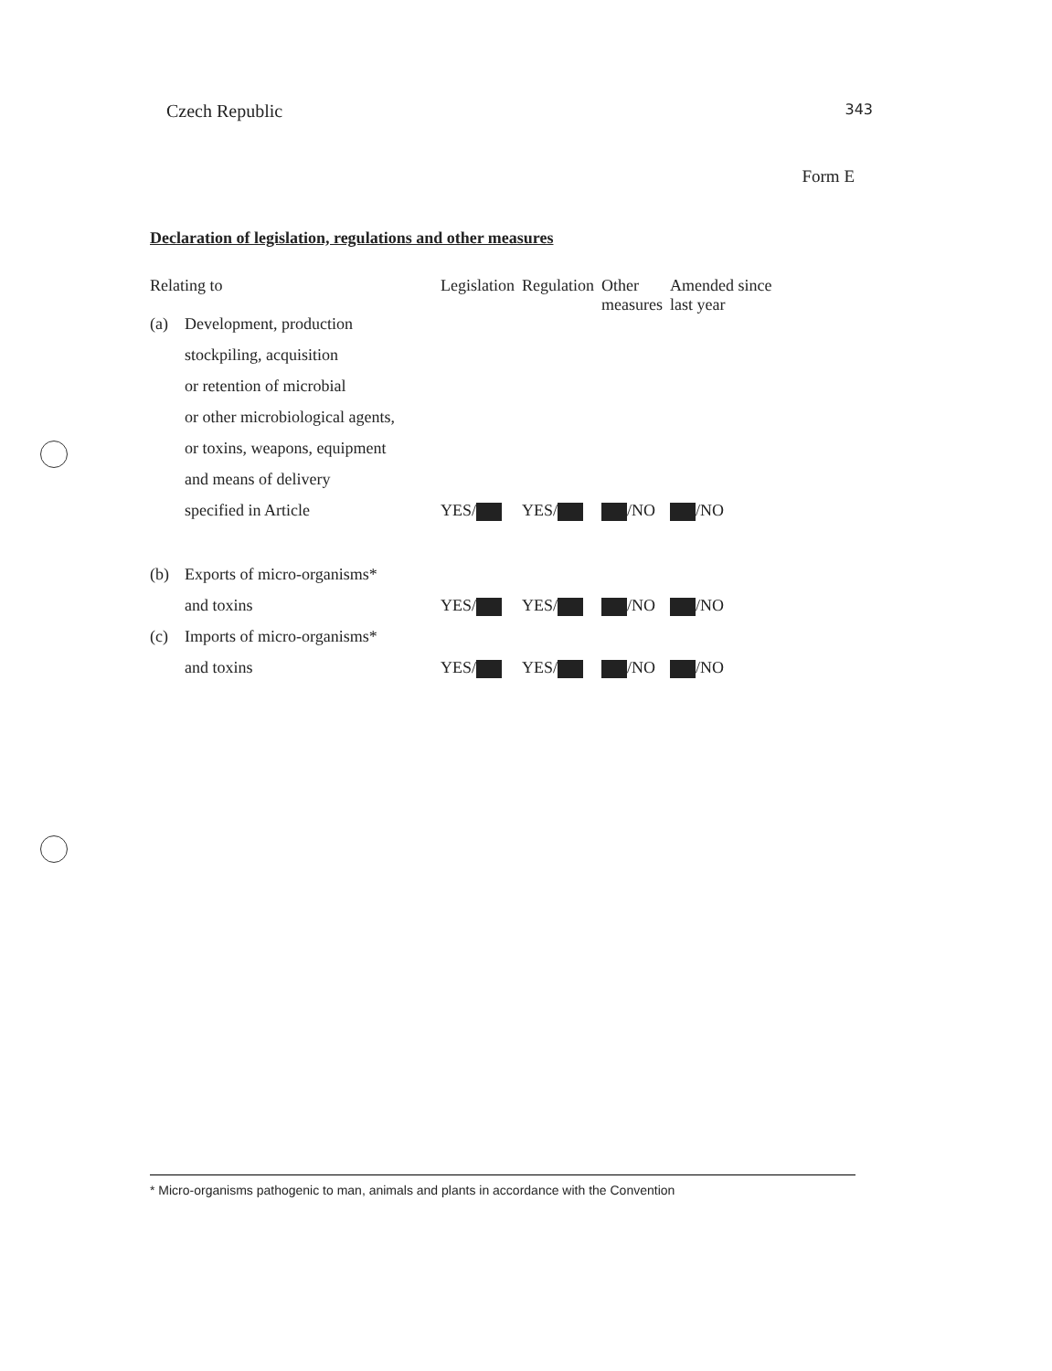Czech Republic 343
Form E
Declaration of legislation, regulations and other measures
| Relating to | | Legislation | Regulation | Other measures | Amended since last year |
| --- | --- | --- | --- | --- | --- |
| (a) | Development, production | | | | |
| | stockpiling, acquisition | | | | |
| | or retention of microbial | | | | |
| | or other microbiological agents, | | | | |
| | or toxins, weapons, equipment | | | | |
| | and means of delivery | | | | |
| | specified in Article | YES/ | YES/ | /NO | /NO |
| (b) | Exports of micro-organisms* | | | | |
| | and toxins | YES/ | YES/ | /NO | /NO |
| (c) | Imports of micro-organisms* | | | | |
| | and toxins | YES/ | YES/ | /NO | /NO |
* Micro-organisms pathogenic to man, animals and plants in accordance with the Convention